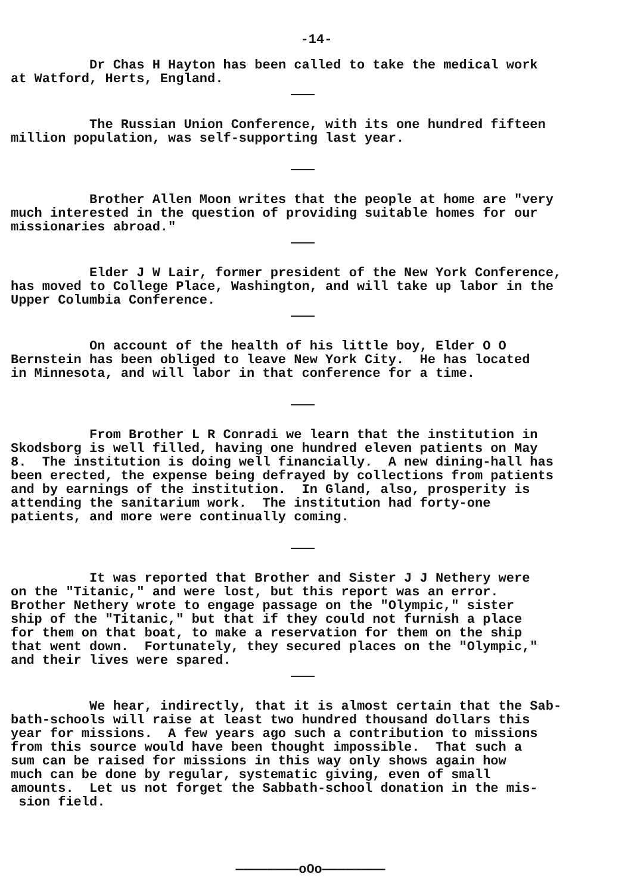-14-
Dr Chas H Hayton has been called to take the medical work at Watford, Herts, England.
The Russian Union Conference, with its one hundred fifteen million population, was self-supporting last year.
Brother Allen Moon writes that the people at home are "very much interested in the question of providing suitable homes for our missionaries abroad."
Elder J W Lair, former president of the New York Conference, has moved to College Place, Washington, and will take up labor in the Upper Columbia Conference.
On account of the health of his little boy, Elder O O Bernstein has been obliged to leave New York City. He has located in Minnesota, and will labor in that conference for a time.
From Brother L R Conradi we learn that the institution in Skodsborg is well filled, having one hundred eleven patients on May 8. The institution is doing well financially. A new dining-hall has been erected, the expense being defrayed by collections from patients and by earnings of the institution. In Gland, also, prosperity is attending the sanitarium work. The institution had forty-one patients, and more were continually coming.
It was reported that Brother and Sister J J Nethery were on the "Titanic," and were lost, but this report was an error. Brother Nethery wrote to engage passage on the "Olympic," sister ship of the "Titanic," but that if they could not furnish a place for them on that boat, to make a reservation for them on the ship that went down. Fortunately, they secured places on the "Olympic," and their lives were spared.
We hear, indirectly, that it is almost certain that the Sab- bath-schools will raise at least two hundred thousand dollars this year for missions. A few years ago such a contribution to missions from this source would have been thought impossible. That such a sum can be raised for missions in this way only shows again how much can be done by regular, systematic giving, even of small amounts. Let us not forget the Sabbath-school donation in the mis- sion field.
————————oOo————————